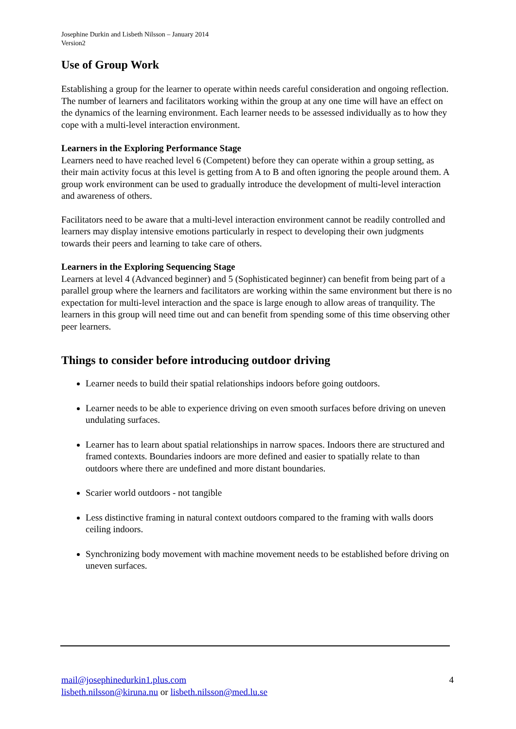Josephine Durkin and Lisbeth Nilsson – January 2014
Version2
Use of Group Work
Establishing a group for the learner to operate within needs careful consideration and ongoing reflection. The number of learners and facilitators working within the group at any one time will have an effect on the dynamics of the learning environment. Each learner needs to be assessed individually as to how they cope with a multi-level interaction environment.
Learners in the Exploring Performance Stage
Learners need to have reached level 6 (Competent) before they can operate within a group setting, as their main activity focus at this level is getting from A to B and often ignoring the people around them. A group work environment can be used to gradually introduce the development of multi-level interaction and awareness of others.
Facilitators need to be aware that a multi-level interaction environment cannot be readily controlled and learners may display intensive emotions particularly in respect to developing their own judgments towards their peers and learning to take care of others.
Learners in the Exploring Sequencing Stage
Learners at level 4 (Advanced beginner) and 5 (Sophisticated beginner) can benefit from being part of a parallel group where the learners and facilitators are working within the same environment but there is no expectation for multi-level interaction and the space is large enough to allow areas of tranquility. The learners in this group will need time out and can benefit from spending some of this time observing other peer learners.
Things to consider before introducing outdoor driving
Learner needs to build their spatial relationships indoors before going outdoors.
Learner needs to be able to experience driving on even smooth surfaces before driving on uneven undulating surfaces.
Learner has to learn about spatial relationships in narrow spaces. Indoors there are structured and framed contexts. Boundaries indoors are more defined and easier to spatially relate to than outdoors where there are undefined and more distant boundaries.
Scarier world outdoors - not tangible
Less distinctive framing in natural context outdoors compared to the framing with walls doors ceiling indoors.
Synchronizing body movement with machine movement needs to be established before driving on uneven surfaces.
mail@josephinedurkin1.plus.com
lisbeth.nilsson@kiruna.nu or lisbeth.nilsson@med.lu.se
4